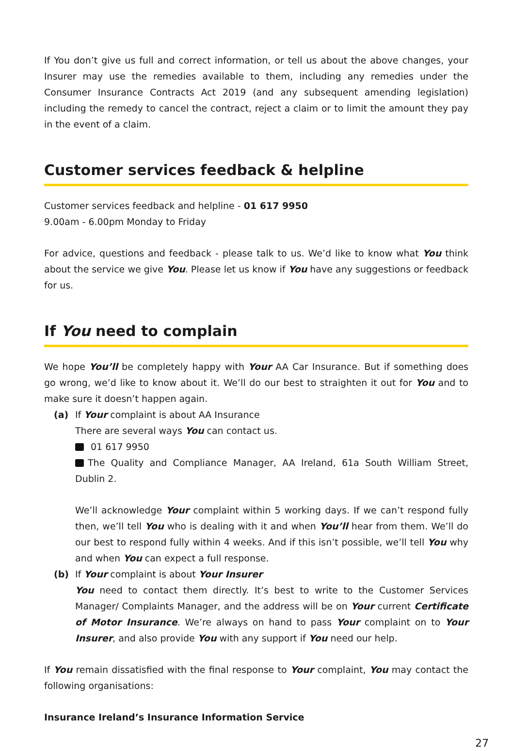If You don’t give us full and correct information, or tell us about the above changes, your Insurer may use the remedies available to them, including any remedies under the Consumer Insurance Contracts Act 2019 (and any subsequent amending legislation) including the remedy to cancel the contract, reject a claim or to limit the amount they pay in the event of a claim.
Customer services feedback & helpline
Customer services feedback and helpline - 01 617 9950
9.00am - 6.00pm Monday to Friday
For advice, questions and feedback - please talk to us. We’d like to know what You think about the service we give You. Please let us know if You have any suggestions or feedback for us.
If You need to complain
We hope You’ll be completely happy with Your AA Car Insurance. But if something does go wrong, we’d like to know about it. We’ll do our best to straighten it out for You and to make sure it doesn’t happen again.
(a) If Your complaint is about AA Insurance
There are several ways You can contact us.
01 617 9950
The Quality and Compliance Manager, AA Ireland, 61a South William Street, Dublin 2.
We’ll acknowledge Your complaint within 5 working days. If we can’t respond fully then, we’ll tell You who is dealing with it and when You’ll hear from them. We’ll do our best to respond fully within 4 weeks. And if this isn’t possible, we’ll tell You why and when You can expect a full response.
(b) If Your complaint is about Your Insurer
You need to contact them directly. It’s best to write to the Customer Services Manager/ Complaints Manager, and the address will be on Your current Certificate of Motor Insurance. We’re always on hand to pass Your complaint on to Your Insurer, and also provide You with any support if You need our help.
If You remain dissatisfied with the final response to Your complaint, You may contact the following organisations:
Insurance Ireland’s Insurance Information Service
27